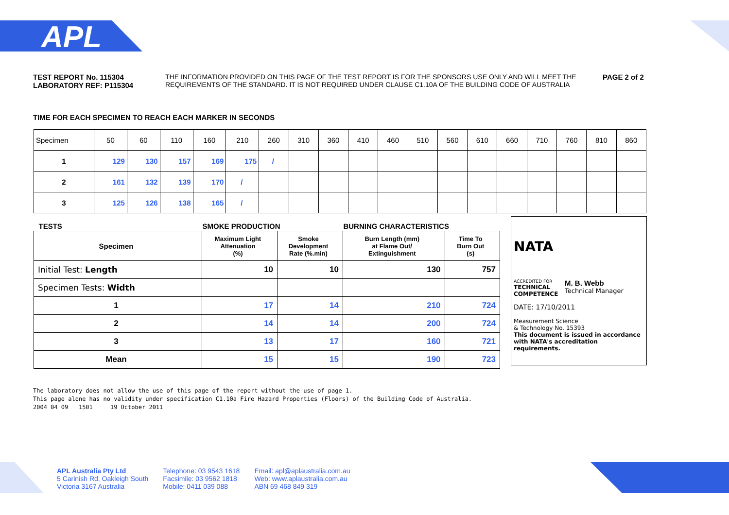APL
TEST REPORT No. 115304
LABORATORY REF: P115304
THE INFORMATION PROVIDED ON THIS PAGE OF THE TEST REPORT IS FOR THE SPONSORS USE ONLY AND WILL MEET THE REQUIREMENTS OF THE STANDARD. IT IS NOT REQUIRED UNDER CLAUSE C1.10A OF THE BUILDING CODE OF AUSTRALIA
PAGE 2 of 2
TIME FOR EACH SPECIMEN TO REACH EACH MARKER IN SECONDS
| Specimen | 50 | 60 | 110 | 160 | 210 | 260 | 310 | 360 | 410 | 460 | 510 | 560 | 610 | 660 | 710 | 760 | 810 | 860 |
| 1 | 129 | 130 | 157 | 169 | 175 | / | | | | | | | | | | | | |
| 2 | 161 | 132 | 139 | 170 | / | | | | | | | | | | | | | |
| 3 | 125 | 126 | 138 | 165 | / | | | | | | | | | | | | | |
| TESTS | SMOKE PRODUCTION | | BURNING CHARACTERISTICS | |
| --- | --- | --- | --- | --- |
| Specimen | Maximum Light Attenuation (%) | Smoke Development Rate (%.min) | Burn Length (mm) at Flame Out/ Extinguishment | Time To Burn Out (s) |
| Initial Test: Length | 10 | 10 | 130 | 757 |
| Specimen Tests: Width | | | | |
| 1 | 17 | 14 | 210 | 724 |
| 2 | 14 | 14 | 200 | 724 |
| 3 | 13 | 17 | 160 | 721 |
| Mean | 15 | 15 | 190 | 723 |
NATA
ACCREDITED FOR
TECHNICAL
COMPETENCE
M. B. Webb
Technical Manager
DATE: 17/10/2011
Measurement Science
& Technology No. 15393
This document is issued in accordance with NATA's accreditation requirements.
The laboratory does not allow the use of this page of the report without the use of page 1.
This page alone has no validity under specification C1.10a Fire Hazard Properties (Floors) of the Building Code of Australia.
2004 04 09 1501 19 October 2011
APL Australia Pty Ltd
5 Carinish Rd, Oakleigh South
Victoria 3167 Australia
Telephone: 03 9543 1618
Facsimile: 03 9562 1818
Mobile: 0411 039 088
Email: apl@aplaustralia.com.au
Web: www.aplaustralia.com.au
ABN 69 468 849 319